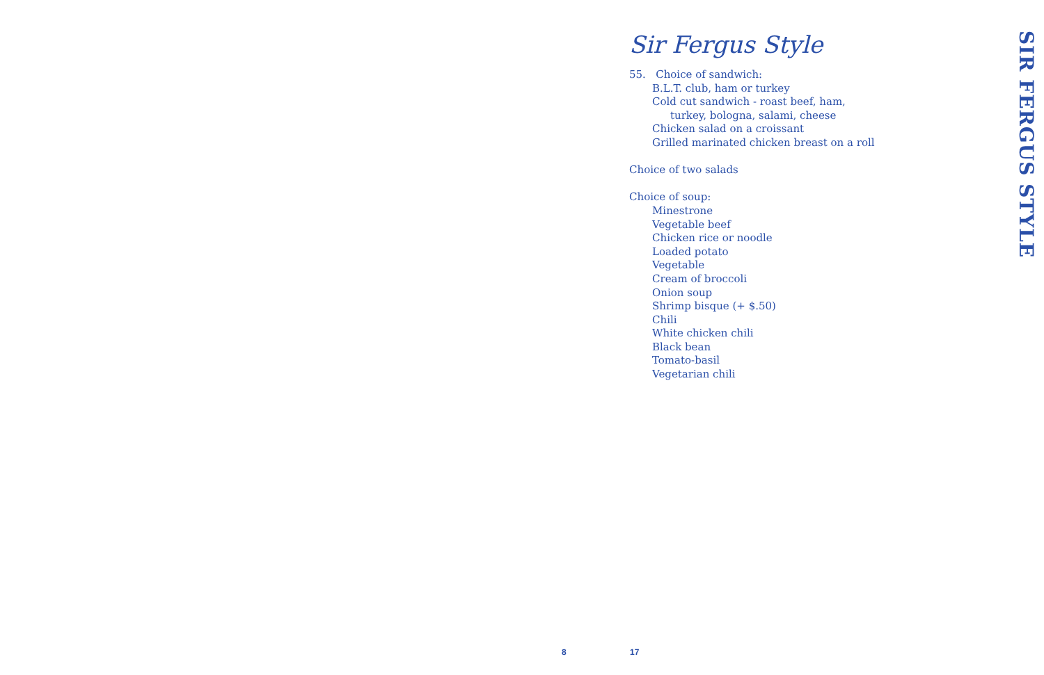Sir Fergus Style
55. Choice of sandwich:
B.L.T. club, ham or turkey
Cold cut sandwich - roast beef, ham,
turkey, bologna, salami, cheese
Chicken salad on a croissant
Grilled marinated chicken breast on a roll
Choice of two salads
Choice of soup:
Minestrone
Vegetable beef
Chicken rice or noodle
Loaded potato
Vegetable
Cream of broccoli
Onion soup
Shrimp bisque (+ $.50)
Chili
White chicken chili
Black bean
Tomato-basil
Vegetarian chili
SIR FERGUS STYLE
8 17